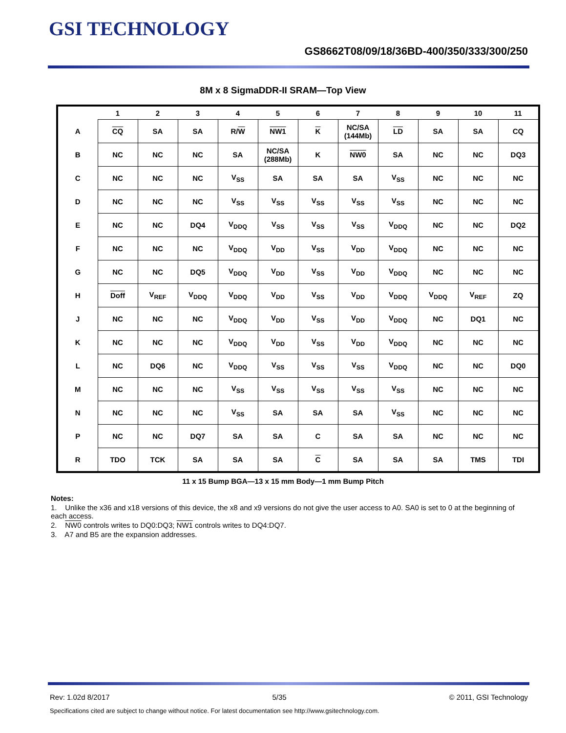GSI TECHNOLOGY
GS8662T08/09/18/36BD-400/350/333/300/250
8M x 8 SigmaDDR-II SRAM—Top View
| | 1 | 2 | 3 | 4 | 5 | 6 | 7 | 8 | 9 | 10 | 11 |
| --- | --- | --- | --- | --- | --- | --- | --- | --- | --- | --- | --- |
| A | CQ | SA | SA | R/ W | NW1 | K | NC/SA (144Mb) | LD | SA | SA | CQ |
| B | NC | NC | NC | SA | NC/SA (288Mb) | K | NW0 | SA | NC | NC | DQ3 |
| C | NC | NC | NC | V<sub>SS</sub> | SA | SA | SA | V<sub>SS</sub> | NC | NC | NC |
| D | NC | NC | NC | V<sub>SS</sub> | V<sub>SS</sub> | V<sub>SS</sub> | V<sub>SS</sub> | V<sub>SS</sub> | NC | NC | NC |
| E | NC | NC | DQ4 | V<sub>DDQ</sub> | V<sub>SS</sub> | V<sub>SS</sub> | V<sub>SS</sub> | V<sub>DDQ</sub> | NC | NC | DQ2 |
| F | NC | NC | NC | V<sub>DDQ</sub> | V<sub>DD</sub> | V<sub>SS</sub> | V<sub>DD</sub> | V<sub>DDQ</sub> | NC | NC | NC |
| G | NC | NC | DQ5 | V<sub>DDQ</sub> | V<sub>DD</sub> | V<sub>SS</sub> | V<sub>DD</sub> | V<sub>DDQ</sub> | NC | NC | NC |
| H | Doff | V<sub>REF</sub> | V<sub>DDQ</sub> | V<sub>DDQ</sub> | V<sub>DD</sub> | V<sub>SS</sub> | V<sub>DD</sub> | V<sub>DDQ</sub> | V<sub>DDQ</sub> | V<sub>REF</sub> | ZQ |
| J | NC | NC | NC | V<sub>DDQ</sub> | V<sub>DD</sub> | V<sub>SS</sub> | V<sub>DD</sub> | V<sub>DDQ</sub> | NC | DQ1 | NC |
| K | NC | NC | NC | V<sub>DDQ</sub> | V<sub>DD</sub> | V<sub>SS</sub> | V<sub>DD</sub> | V<sub>DDQ</sub> | NC | NC | NC |
| L | NC | DQ6 | NC | V<sub>DDQ</sub> | V<sub>SS</sub> | V<sub>SS</sub> | V<sub>SS</sub> | V<sub>DDQ</sub> | NC | NC | DQ0 |
| M | NC | NC | NC | V<sub>SS</sub> | V<sub>SS</sub> | V<sub>SS</sub> | V<sub>SS</sub> | V<sub>SS</sub> | NC | NC | NC |
| N | NC | NC | NC | V<sub>SS</sub> | SA | SA | SA | V<sub>SS</sub> | NC | NC | NC |
| P | NC | NC | DQ7 | SA | SA | C | SA | SA | NC | NC | NC |
| R | TDO | TCK | SA | SA | SA | C | SA | SA | SA | TMS | TDI |
11 x 15 Bump BGA—13 x 15 mm Body—1 mm Bump Pitch
Notes:
1. Unlike the x36 and x18 versions of this device, the x8 and x9 versions do not give the user access to A0. SA0 is set to 0 at the beginning of each access.
2. NW0 controls writes to DQ0:DQ3; NW1 controls writes to DQ4:DQ7.
3. A7 and B5 are the expansion addresses.
Rev: 1.02d 8/2017 5/35 © 2011, GSI Technology
Specifications cited are subject to change without notice. For latest documentation see http://www.gsitechnology.com.